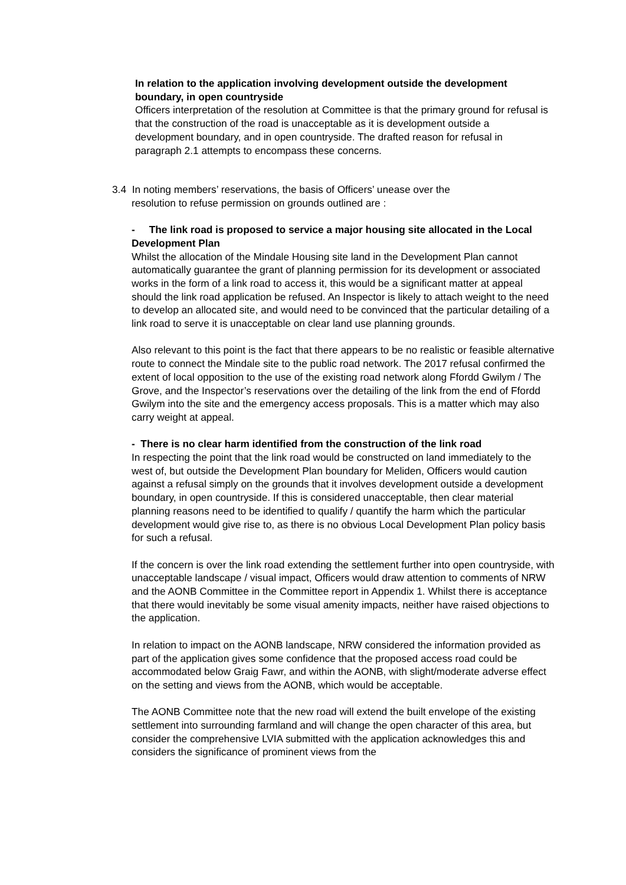In relation to the application involving development outside the development boundary, in open countryside
Officers interpretation of the resolution at Committee is that the primary ground for refusal is that the construction of the road is unacceptable as it is development outside a development boundary, and in open countryside. The drafted reason for refusal in paragraph 2.1 attempts to encompass these concerns.
3.4 In noting members’ reservations, the basis of Officers’ unease over the
resolution to refuse permission on grounds outlined are :
- The link road is proposed to service a major housing site allocated in the Local Development Plan
Whilst the allocation of the Mindale Housing site land in the Development Plan cannot automatically guarantee the grant of planning permission for its development or associated works in the form of a link road to access it, this would be a significant matter at appeal should the link road application be refused. An Inspector is likely to attach weight to the need to develop an allocated site, and would need to be convinced that the particular detailing of a link road to serve it is unacceptable on clear land use planning grounds.
Also relevant to this point is the fact that there appears to be no realistic or feasible alternative route to connect the Mindale site to the public road network. The 2017 refusal confirmed the extent of local opposition to the use of the existing road network along Ffordd Gwilym / The Grove, and the Inspector’s reservations over the detailing of the link from the end of Ffordd Gwilym into the site and the emergency access proposals. This is a matter which may also carry weight at appeal.
- There is no clear harm identified from the construction of the link road
In respecting the point that the link road would be constructed on land immediately to the west of, but outside the Development Plan boundary for Meliden, Officers would caution against a refusal simply on the grounds that it involves development outside a development boundary, in open countryside. If this is considered unacceptable, then clear material planning reasons need to be identified to qualify / quantify the harm which the particular development would give rise to, as there is no obvious Local Development Plan policy basis for such a refusal.
If the concern is over the link road extending the settlement further into open countryside, with unacceptable landscape / visual impact, Officers would draw attention to comments of NRW and the AONB Committee in the Committee report in Appendix 1. Whilst there is acceptance that there would inevitably be some visual amenity impacts, neither have raised objections to the application.
In relation to impact on the AONB landscape, NRW considered the information provided as part of the application gives some confidence that the proposed access road could be accommodated below Graig Fawr, and within the AONB, with slight/moderate adverse effect on the setting and views from the AONB, which would be acceptable.
The AONB Committee note that the new road will extend the built envelope of the existing settlement into surrounding farmland and will change the open character of this area, but consider the comprehensive LVIA submitted with the application acknowledges this and considers the significance of prominent views from the